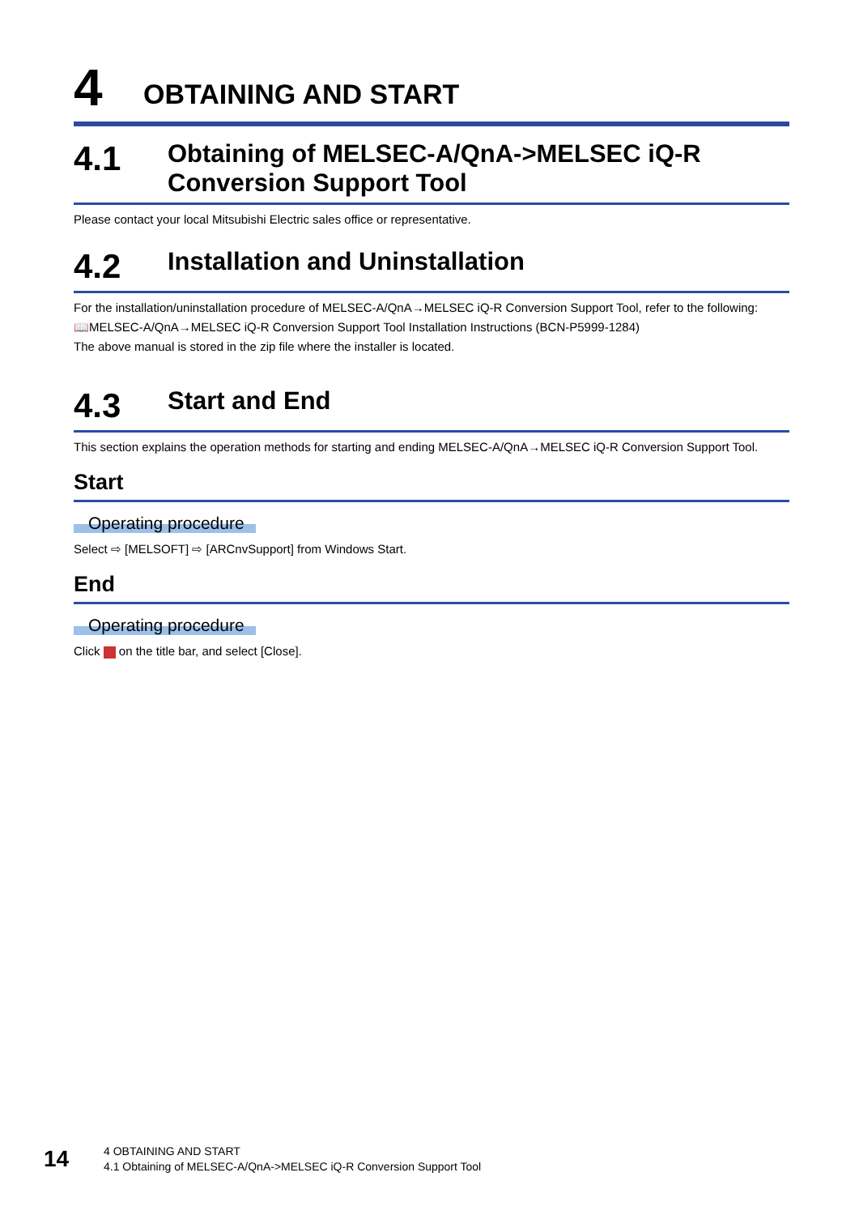4 OBTAINING AND START
4.1 Obtaining of MELSEC-A/QnA->MELSEC iQ-R Conversion Support Tool
Please contact your local Mitsubishi Electric sales office or representative.
4.2 Installation and Uninstallation
For the installation/uninstallation procedure of MELSEC-A/QnA→MELSEC iQ-R Conversion Support Tool, refer to the following:
📖MELSEC-A/QnA→MELSEC iQ-R Conversion Support Tool Installation Instructions (BCN-P5999-1284)
The above manual is stored in the zip file where the installer is located.
4.3 Start and End
This section explains the operation methods for starting and ending MELSEC-A/QnA→MELSEC iQ-R Conversion Support Tool.
Start
Operating procedure
Select ⇨ [MELSOFT] ⇨ [ARCnvSupport] from Windows Start.
End
Operating procedure
Click on the title bar, and select [Close].
14
4 OBTAINING AND START
4.1 Obtaining of MELSEC-A/QnA->MELSEC iQ-R Conversion Support Tool